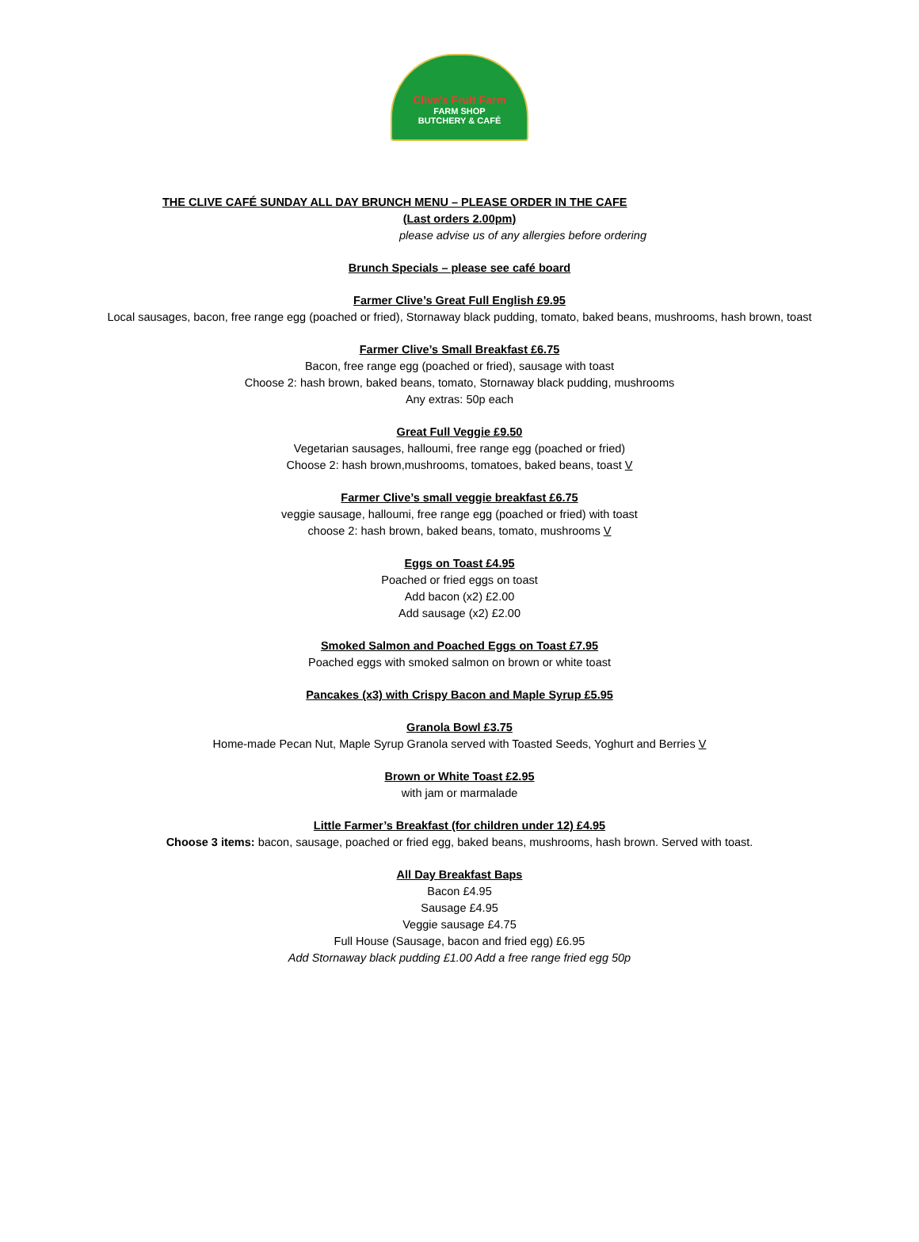Clive's Fruit Farm
FARM SHOP
BUTCHERY & CAFÉ
THE CLIVE CAFÉ SUNDAY ALL DAY BRUNCH MENU – PLEASE ORDER IN THE CAFE
(Last orders 2.00pm)
please advise us of any allergies before ordering
Brunch Specials – please see café board
Farmer Clive’s Great Full English £9.95
Local sausages, bacon, free range egg (poached or fried), Stornaway black pudding, tomato, baked beans, mushrooms, hash brown, toast
Farmer Clive’s Small Breakfast £6.75
Bacon, free range egg (poached or fried), sausage with toast
Choose 2: hash brown, baked beans, tomato, Stornaway black pudding, mushrooms
Any extras: 50p each
Great Full Veggie £9.50
Vegetarian sausages, halloumi, free range egg (poached or fried)
Choose 2: hash brown,mushrooms, tomatoes, baked beans, toast V
Farmer Clive’s small veggie breakfast £6.75
veggie sausage, halloumi, free range egg (poached or fried) with toast
choose 2: hash brown, baked beans, tomato, mushrooms V
Eggs on Toast £4.95
Poached or fried eggs on toast
Add bacon (x2) £2.00
Add sausage (x2) £2.00
Smoked Salmon and Poached Eggs on Toast £7.95
Poached eggs with smoked salmon on brown or white toast
Pancakes (x3) with Crispy Bacon and Maple Syrup £5.95
Granola Bowl £3.75
Home-made Pecan Nut, Maple Syrup Granola served with Toasted Seeds, Yoghurt and Berries V
Brown or White Toast £2.95
with jam or marmalade
Little Farmer’s Breakfast (for children under 12) £4.95
Choose 3 items: bacon, sausage, poached or fried egg, baked beans, mushrooms, hash brown. Served with toast.
All Day Breakfast Baps
Bacon £4.95
Sausage £4.95
Veggie sausage £4.75
Full House (Sausage, bacon and fried egg) £6.95
Add Stornaway black pudding £1.00 Add a free range fried egg 50p